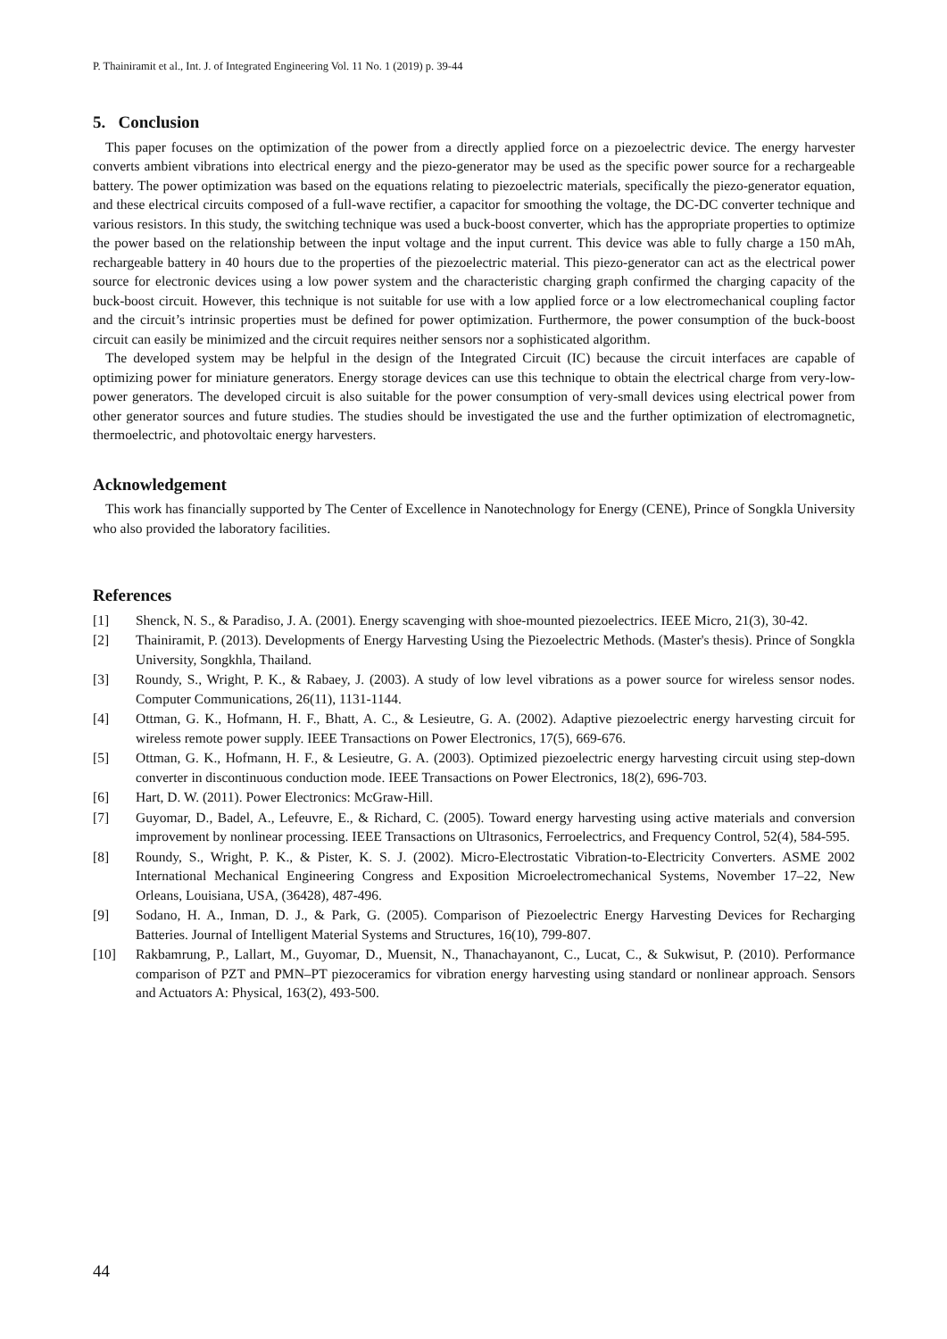P. Thainiramit et al., Int. J. of Integrated Engineering Vol. 11 No. 1 (2019) p. 39-44
5. Conclusion
This paper focuses on the optimization of the power from a directly applied force on a piezoelectric device. The energy harvester converts ambient vibrations into electrical energy and the piezo-generator may be used as the specific power source for a rechargeable battery. The power optimization was based on the equations relating to piezoelectric materials, specifically the piezo-generator equation, and these electrical circuits composed of a full-wave rectifier, a capacitor for smoothing the voltage, the DC-DC converter technique and various resistors. In this study, the switching technique was used a buck-boost converter, which has the appropriate properties to optimize the power based on the relationship between the input voltage and the input current. This device was able to fully charge a 150 mAh, rechargeable battery in 40 hours due to the properties of the piezoelectric material. This piezo-generator can act as the electrical power source for electronic devices using a low power system and the characteristic charging graph confirmed the charging capacity of the buck-boost circuit. However, this technique is not suitable for use with a low applied force or a low electromechanical coupling factor and the circuit’s intrinsic properties must be defined for power optimization. Furthermore, the power consumption of the buck-boost circuit can easily be minimized and the circuit requires neither sensors nor a sophisticated algorithm.
The developed system may be helpful in the design of the Integrated Circuit (IC) because the circuit interfaces are capable of optimizing power for miniature generators. Energy storage devices can use this technique to obtain the electrical charge from very-low-power generators. The developed circuit is also suitable for the power consumption of very-small devices using electrical power from other generator sources and future studies. The studies should be investigated the use and the further optimization of electromagnetic, thermoelectric, and photovoltaic energy harvesters.
Acknowledgement
This work has financially supported by The Center of Excellence in Nanotechnology for Energy (CENE), Prince of Songkla University who also provided the laboratory facilities.
References
[1] Shenck, N. S., & Paradiso, J. A. (2001). Energy scavenging with shoe-mounted piezoelectrics. IEEE Micro, 21(3), 30-42.
[2] Thainiramit, P. (2013). Developments of Energy Harvesting Using the Piezoelectric Methods. (Master's thesis). Prince of Songkla University, Songkhla, Thailand.
[3] Roundy, S., Wright, P. K., & Rabaey, J. (2003). A study of low level vibrations as a power source for wireless sensor nodes. Computer Communications, 26(11), 1131-1144.
[4] Ottman, G. K., Hofmann, H. F., Bhatt, A. C., & Lesieutre, G. A. (2002). Adaptive piezoelectric energy harvesting circuit for wireless remote power supply. IEEE Transactions on Power Electronics, 17(5), 669-676.
[5] Ottman, G. K., Hofmann, H. F., & Lesieutre, G. A. (2003). Optimized piezoelectric energy harvesting circuit using step-down converter in discontinuous conduction mode. IEEE Transactions on Power Electronics, 18(2), 696-703.
[6] Hart, D. W. (2011). Power Electronics: McGraw-Hill.
[7] Guyomar, D., Badel, A., Lefeuvre, E., & Richard, C. (2005). Toward energy harvesting using active materials and conversion improvement by nonlinear processing. IEEE Transactions on Ultrasonics, Ferroelectrics, and Frequency Control, 52(4), 584-595.
[8] Roundy, S., Wright, P. K., & Pister, K. S. J. (2002). Micro-Electrostatic Vibration-to-Electricity Converters. ASME 2002 International Mechanical Engineering Congress and Exposition Microelectromechanical Systems, November 17–22, New Orleans, Louisiana, USA, (36428), 487-496.
[9] Sodano, H. A., Inman, D. J., & Park, G. (2005). Comparison of Piezoelectric Energy Harvesting Devices for Recharging Batteries. Journal of Intelligent Material Systems and Structures, 16(10), 799-807.
[10] Rakbamrung, P., Lallart, M., Guyomar, D., Muensit, N., Thanachayanont, C., Lucat, C., & Sukwisut, P. (2010). Performance comparison of PZT and PMN–PT piezoceramics for vibration energy harvesting using standard or nonlinear approach. Sensors and Actuators A: Physical, 163(2), 493-500.
44